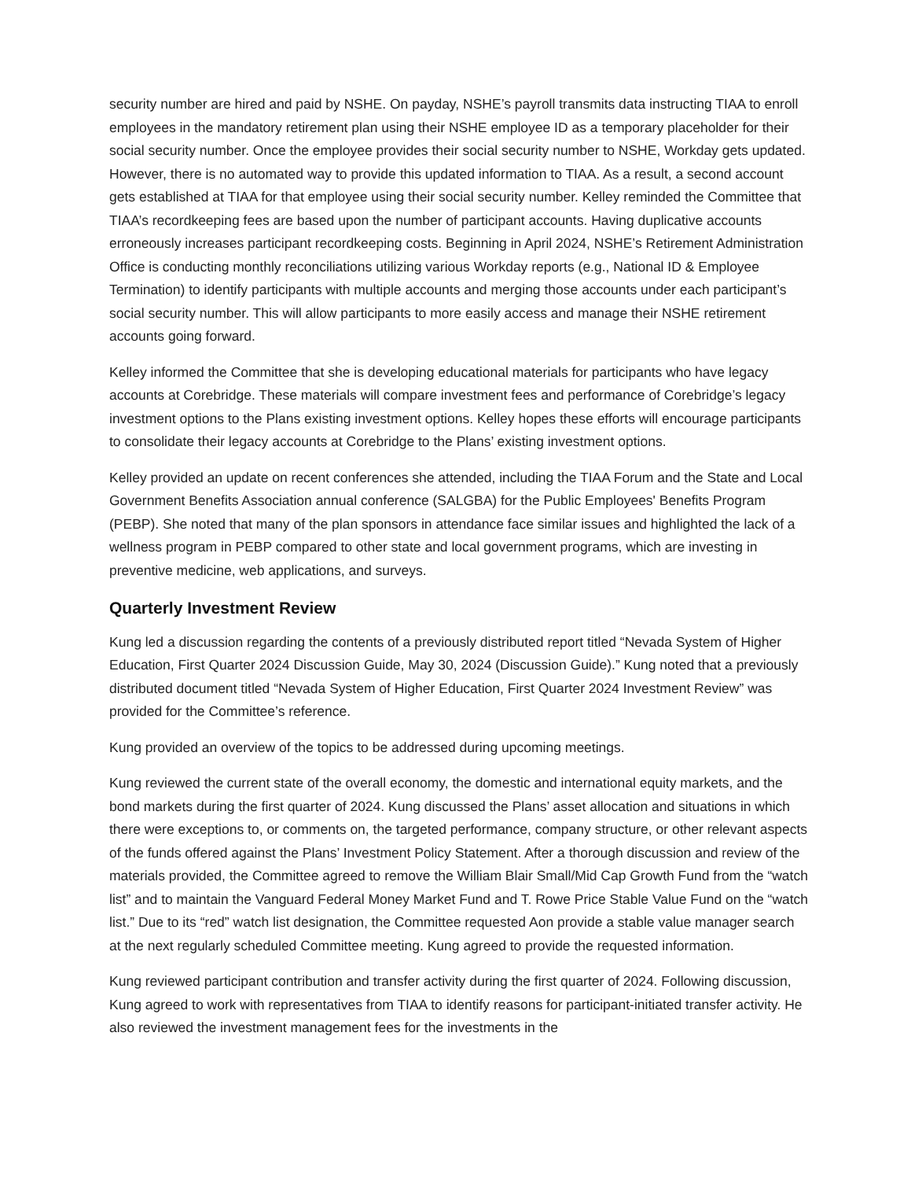security number are hired and paid by NSHE. On payday, NSHE’s payroll transmits data instructing TIAA to enroll employees in the mandatory retirement plan using their NSHE employee ID as a temporary placeholder for their social security number. Once the employee provides their social security number to NSHE, Workday gets updated. However, there is no automated way to provide this updated information to TIAA. As a result, a second account gets established at TIAA for that employee using their social security number. Kelley reminded the Committee that TIAA’s recordkeeping fees are based upon the number of participant accounts. Having duplicative accounts erroneously increases participant recordkeeping costs. Beginning in April 2024, NSHE’s Retirement Administration Office is conducting monthly reconciliations utilizing various Workday reports (e.g., National ID & Employee Termination) to identify participants with multiple accounts and merging those accounts under each participant’s social security number. This will allow participants to more easily access and manage their NSHE retirement accounts going forward.
Kelley informed the Committee that she is developing educational materials for participants who have legacy accounts at Corebridge. These materials will compare investment fees and performance of Corebridge’s legacy investment options to the Plans existing investment options. Kelley hopes these efforts will encourage participants to consolidate their legacy accounts at Corebridge to the Plans’ existing investment options.
Kelley provided an update on recent conferences she attended, including the TIAA Forum and the State and Local Government Benefits Association annual conference (SALGBA) for the Public Employees' Benefits Program (PEBP). She noted that many of the plan sponsors in attendance face similar issues and highlighted the lack of a wellness program in PEBP compared to other state and local government programs, which are investing in preventive medicine, web applications, and surveys.
Quarterly Investment Review
Kung led a discussion regarding the contents of a previously distributed report titled “Nevada System of Higher Education, First Quarter 2024 Discussion Guide, May 30, 2024 (Discussion Guide).” Kung noted that a previously distributed document titled “Nevada System of Higher Education, First Quarter 2024 Investment Review” was provided for the Committee’s reference.
Kung provided an overview of the topics to be addressed during upcoming meetings.
Kung reviewed the current state of the overall economy, the domestic and international equity markets, and the bond markets during the first quarter of 2024. Kung discussed the Plans’ asset allocation and situations in which there were exceptions to, or comments on, the targeted performance, company structure, or other relevant aspects of the funds offered against the Plans’ Investment Policy Statement. After a thorough discussion and review of the materials provided, the Committee agreed to remove the William Blair Small/Mid Cap Growth Fund from the “watch list” and to maintain the Vanguard Federal Money Market Fund and T. Rowe Price Stable Value Fund on the “watch list.” Due to its “red” watch list designation, the Committee requested Aon provide a stable value manager search at the next regularly scheduled Committee meeting. Kung agreed to provide the requested information.
Kung reviewed participant contribution and transfer activity during the first quarter of 2024. Following discussion, Kung agreed to work with representatives from TIAA to identify reasons for participant-initiated transfer activity. He also reviewed the investment management fees for the investments in the